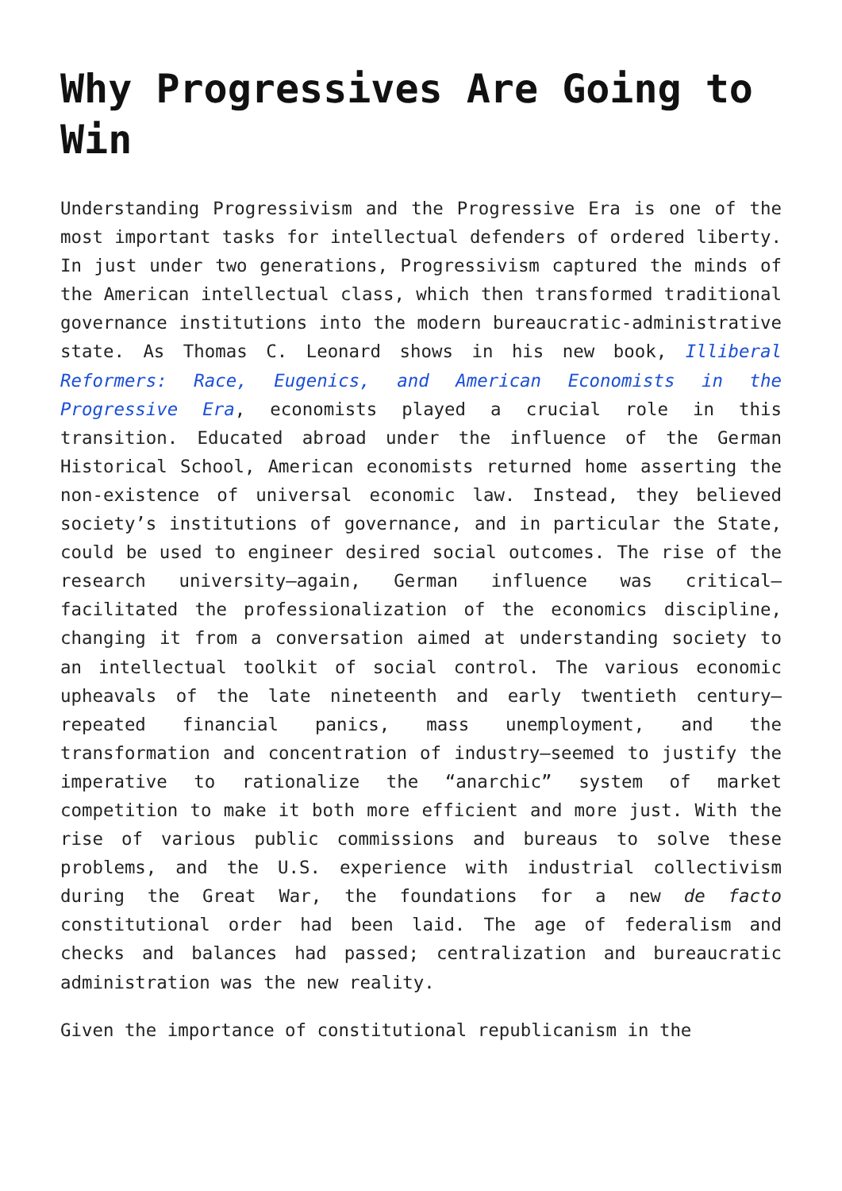Why Progressives Are Going to Win
Understanding Progressivism and the Progressive Era is one of the most important tasks for intellectual defenders of ordered liberty. In just under two generations, Progressivism captured the minds of the American intellectual class, which then transformed traditional governance institutions into the modern bureaucratic-administrative state. As Thomas C. Leonard shows in his new book, Illiberal Reformers: Race, Eugenics, and American Economists in the Progressive Era, economists played a crucial role in this transition. Educated abroad under the influence of the German Historical School, American economists returned home asserting the non-existence of universal economic law. Instead, they believed society’s institutions of governance, and in particular the State, could be used to engineer desired social outcomes. The rise of the research university—again, German influence was critical—facilitated the professionalization of the economics discipline, changing it from a conversation aimed at understanding society to an intellectual toolkit of social control. The various economic upheavals of the late nineteenth and early twentieth century—repeated financial panics, mass unemployment, and the transformation and concentration of industry—seemed to justify the imperative to rationalize the “anarchic” system of market competition to make it both more efficient and more just. With the rise of various public commissions and bureaus to solve these problems, and the U.S. experience with industrial collectivism during the Great War, the foundations for a new de facto constitutional order had been laid. The age of federalism and checks and balances had passed; centralization and bureaucratic administration was the new reality.
Given the importance of constitutional republicanism in the